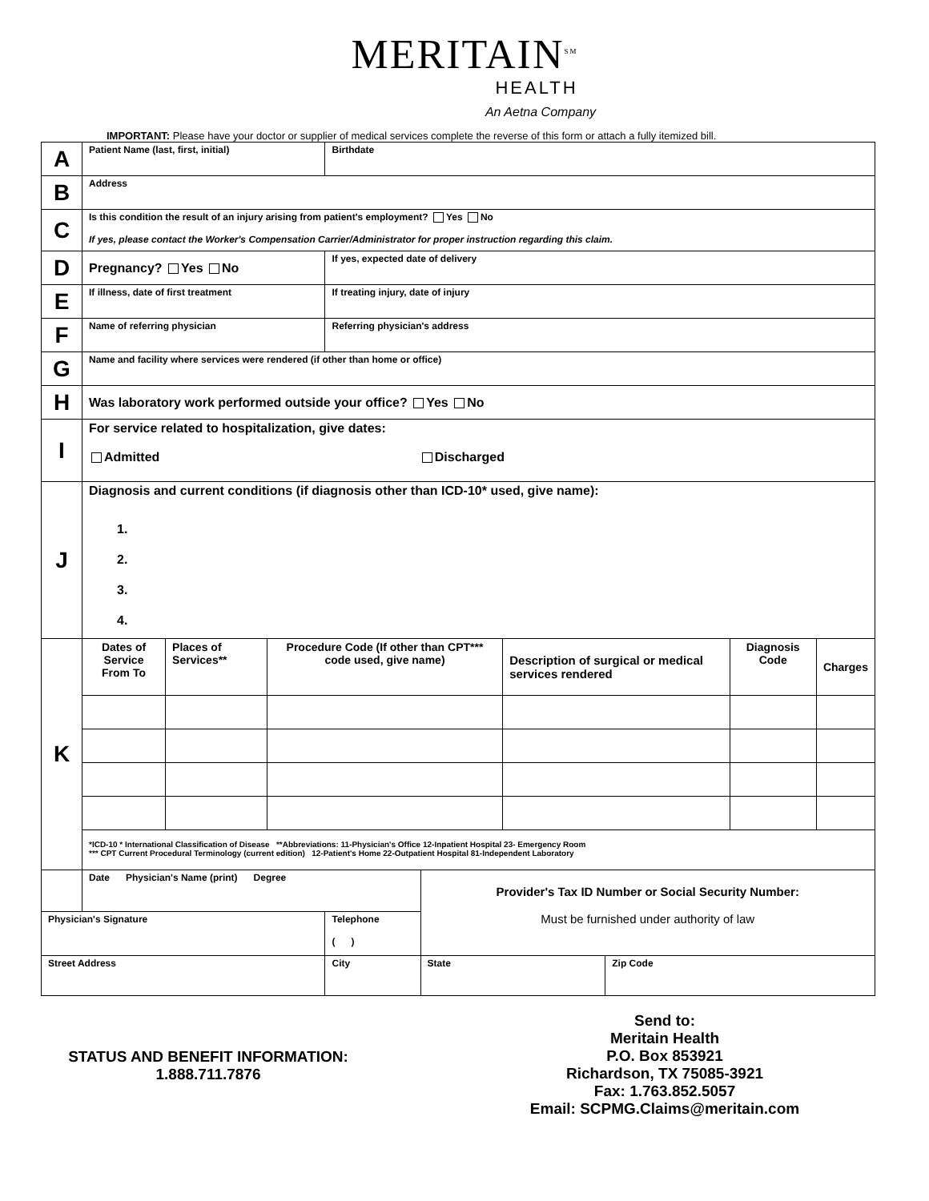MERITAIN<sup>SM</sup>
HEALTH
An Aetna Company
IMPORTANT: Please have your doctor or supplier of medical services complete the reverse of this form or attach a fully itemized bill.
| A | Patient Name (last, first, initial) | | Birthdate | | |
| B | Address | | | | |
| C | Is this condition the result of an injury arising from patient's employment? Yes No If yes, please contact the Worker's Compensation Carrier/Administrator for proper instruction regarding this claim. | | | | |
| D | Pregnancy? Yes No | | If yes, expected date of delivery | | |
| E | If illness, date of first treatment | | If treating injury, date of injury | | |
| F | Name of referring physician | | Referring physician's address | | |
| G | Name and facility where services were rendered (if other than home or office) | | | | |
| H | Was laboratory work performed outside your office? Yes No | | | | |
| I | For service related to hospitalization, give dates: Admitted Discharged | | | | |
| J | Diagnosis and current conditions (if diagnosis other than ICD-10* used, give name): 1. 2. 3. 4. | | | | |
| K | / Dates of Service From To / Places of Services** / Procedure Code (If other than CPT*** code used, give name) / Description of surgical or medical services rendered / Diagnosis Code / Charges / / *ICD-10 * International Classification of Disease **Abbreviations: 11-Physician's Office 12-Inpatient Hospital 23- Emergency Room *** CPT Current Procedural Terminology (current edition) 12-Patient's Home 22-Outpatient Hospital 81-Independent Laboratory / / / / / / | | | | |
| | Date Physician's Name (print) Degree | | | Provider's Tax ID Number or Social Security Number: Must be furnished under authority of law | |
| Physician's Signature | | Telephone ( ) | | | |
| Street Address | | | City | State | Zip Code |
STATUS AND BENEFIT INFORMATION:
1.888.711.7876
Send to:
Meritain Health
P.O. Box 853921
Richardson, TX 75085-3921
Fax: 1.763.852.5057
Email: SCPMG.Claims@meritain.com